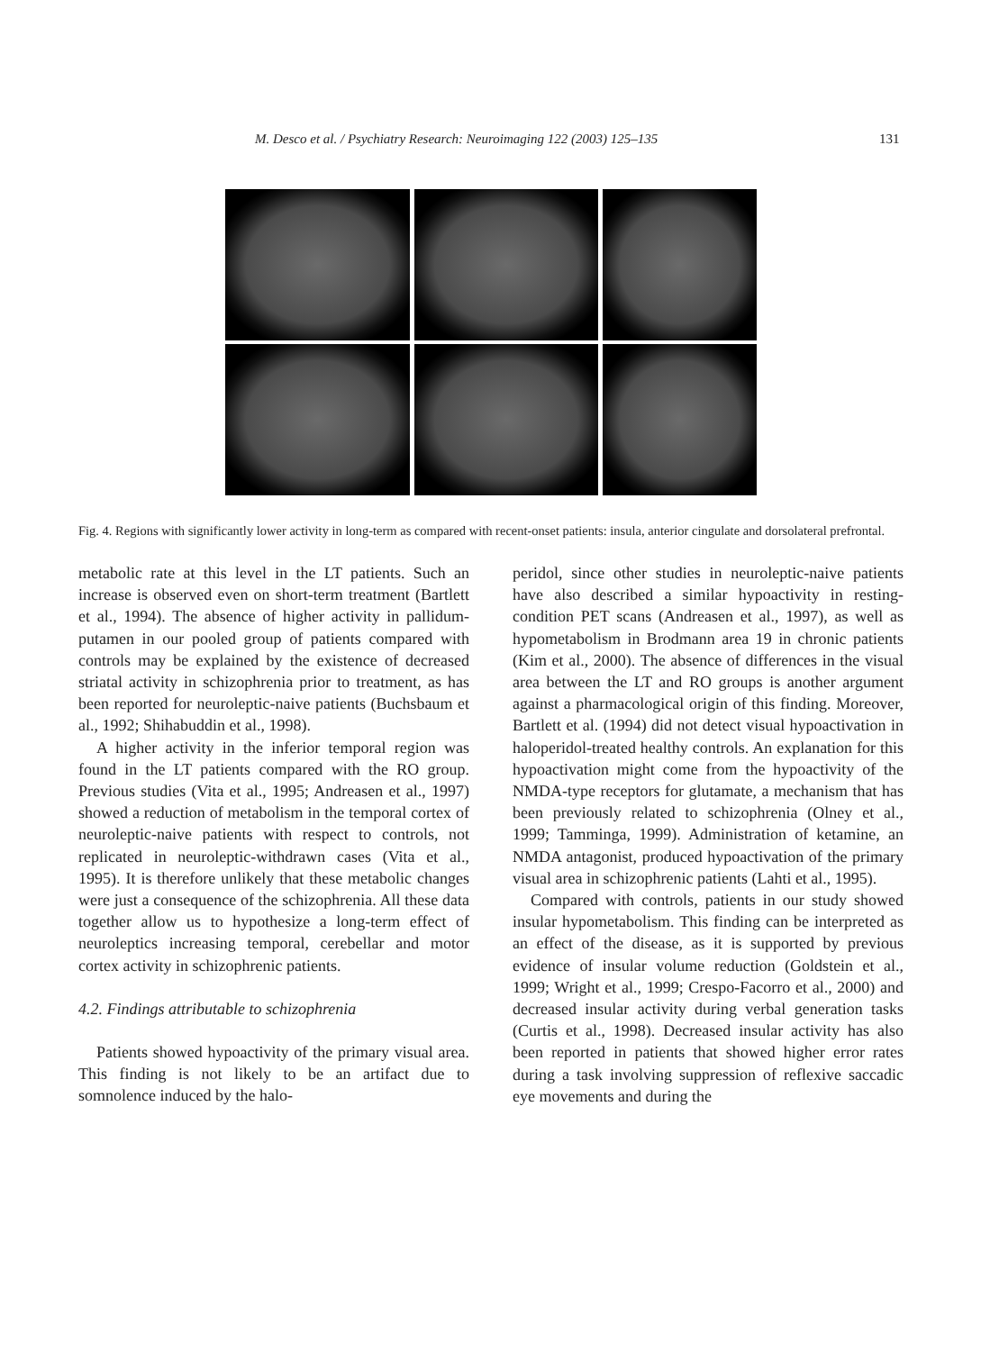M. Desco et al. / Psychiatry Research: Neuroimaging 122 (2003) 125–135 131
Fig. 4. Regions with significantly lower activity in long-term as compared with recent-onset patients: insula, anterior cingulate and dorsolateral prefrontal.
metabolic rate at this level in the LT patients. Such an increase is observed even on short-term treatment (Bartlett et al., 1994). The absence of higher activity in pallidum-putamen in our pooled group of patients compared with controls may be explained by the existence of decreased striatal activity in schizophrenia prior to treatment, as has been reported for neuroleptic-naive patients (Buchsbaum et al., 1992; Shihabuddin et al., 1998).
A higher activity in the inferior temporal region was found in the LT patients compared with the RO group. Previous studies (Vita et al., 1995; Andreasen et al., 1997) showed a reduction of metabolism in the temporal cortex of neuroleptic-naive patients with respect to controls, not replicated in neuroleptic-withdrawn cases (Vita et al., 1995). It is therefore unlikely that these metabolic changes were just a consequence of the schizophrenia. All these data together allow us to hypothesize a long-term effect of neuroleptics increasing temporal, cerebellar and motor cortex activity in schizophrenic patients.
4.2. Findings attributable to schizophrenia
Patients showed hypoactivity of the primary visual area. This finding is not likely to be an artifact due to somnolence induced by the halo-
peridol, since other studies in neuroleptic-naive patients have also described a similar hypoactivity in resting-condition PET scans (Andreasen et al., 1997), as well as hypometabolism in Brodmann area 19 in chronic patients (Kim et al., 2000). The absence of differences in the visual area between the LT and RO groups is another argument against a pharmacological origin of this finding. Moreover, Bartlett et al. (1994) did not detect visual hypoactivation in haloperidol-treated healthy controls. An explanation for this hypoactivation might come from the hypoactivity of the NMDA-type receptors for glutamate, a mechanism that has been previously related to schizophrenia (Olney et al., 1999; Tamminga, 1999). Administration of ketamine, an NMDA antagonist, produced hypoactivation of the primary visual area in schizophrenic patients (Lahti et al., 1995).
Compared with controls, patients in our study showed insular hypometabolism. This finding can be interpreted as an effect of the disease, as it is supported by previous evidence of insular volume reduction (Goldstein et al., 1999; Wright et al., 1999; Crespo-Facorro et al., 2000) and decreased insular activity during verbal generation tasks (Curtis et al., 1998). Decreased insular activity has also been reported in patients that showed higher error rates during a task involving suppression of reflexive saccadic eye movements and during the